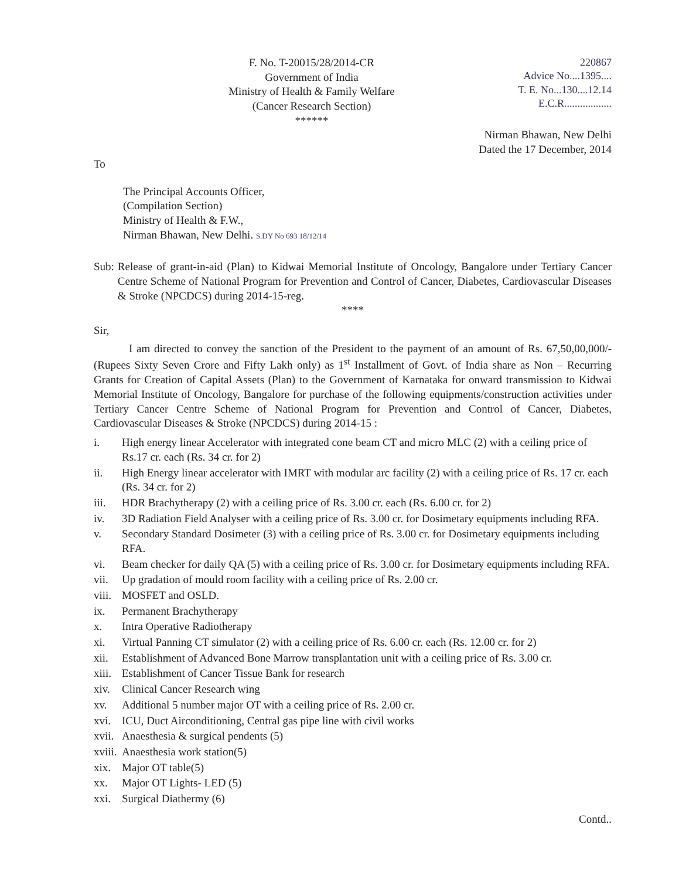F. No. T-20015/28/2014-CR
Government of India
Ministry of Health & Family Welfare
(Cancer Research Section)
******
220867
Advice No....1395....
T. E. No...130....12.14
E.C.R..................
Nirman Bhawan, New Delhi
Dated the 17 December, 2014
To
The Principal Accounts Officer,
(Compilation Section)
Ministry of Health & F.W.,
Nirman Bhawan, New Delhi. S.DY No 693 18/12/14
Sub: Release of grant-in-aid (Plan) to Kidwai Memorial Institute of Oncology, Bangalore under Tertiary Cancer Centre Scheme of National Program for Prevention and Control of Cancer, Diabetes, Cardiovascular Diseases & Stroke (NPCDCS) during 2014-15-reg.
****
Sir,
I am directed to convey the sanction of the President to the payment of an amount of Rs. 67,50,00,000/- (Rupees Sixty Seven Crore and Fifty Lakh only) as 1<sup>st</sup> Installment of Govt. of India share as Non – Recurring Grants for Creation of Capital Assets (Plan) to the Government of Karnataka for onward transmission to Kidwai Memorial Institute of Oncology, Bangalore for purchase of the following equipments/construction activities under Tertiary Cancer Centre Scheme of National Program for Prevention and Control of Cancer, Diabetes, Cardiovascular Diseases & Stroke (NPCDCS) during 2014-15 :
i. High energy linear Accelerator with integrated cone beam CT and micro MLC (2) with a ceiling price of Rs.17 cr. each (Rs. 34 cr. for 2)
ii. High Energy linear accelerator with IMRT with modular arc facility (2) with a ceiling price of Rs. 17 cr. each (Rs. 34 cr. for 2)
iii. HDR Brachytherapy (2) with a ceiling price of Rs. 3.00 cr. each (Rs. 6.00 cr. for 2)
iv. 3D Radiation Field Analyser with a ceiling price of Rs. 3.00 cr. for Dosimetary equipments including RFA.
v. Secondary Standard Dosimeter (3) with a ceiling price of Rs. 3.00 cr. for Dosimetary equipments including RFA.
vi. Beam checker for daily QA (5) with a ceiling price of Rs. 3.00 cr. for Dosimetary equipments including RFA.
vii. Up gradation of mould room facility with a ceiling price of Rs. 2.00 cr.
viii. MOSFET and OSLD.
ix. Permanent Brachytherapy
x. Intra Operative Radiotherapy
xi. Virtual Panning CT simulator (2) with a ceiling price of Rs. 6.00 cr. each (Rs. 12.00 cr. for 2)
xii. Establishment of Advanced Bone Marrow transplantation unit with a ceiling price of Rs. 3.00 cr.
xiii. Establishment of Cancer Tissue Bank for research
xiv. Clinical Cancer Research wing
xv. Additional 5 number major OT with a ceiling price of Rs. 2.00 cr.
xvi. ICU, Duct Airconditioning, Central gas pipe line with civil works
xvii. Anaesthesia & surgical pendents (5)
xviii. Anaesthesia work station(5)
xix. Major OT table(5)
xx. Major OT Lights- LED (5)
xxi. Surgical Diathermy (6)
Contd..